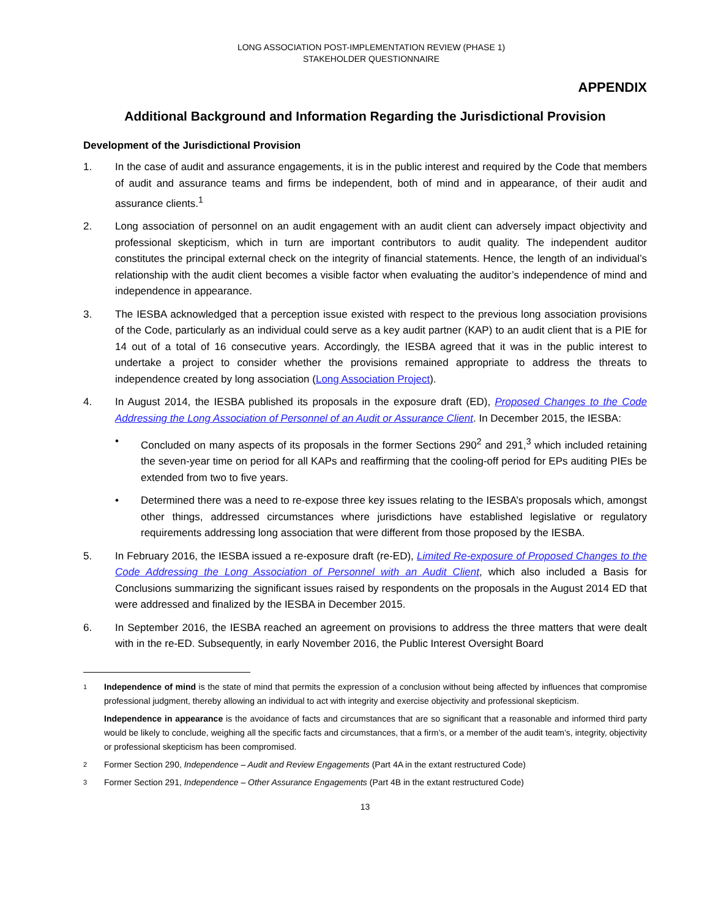LONG ASSOCIATION POST-IMPLEMENTATION REVIEW (PHASE 1)
STAKEHOLDER QUESTIONNAIRE
APPENDIX
Additional Background and Information Regarding the Jurisdictional Provision
Development of the Jurisdictional Provision
1. In the case of audit and assurance engagements, it is in the public interest and required by the Code that members of audit and assurance teams and firms be independent, both of mind and in appearance, of their audit and assurance clients.<sup>1</sup>
2. Long association of personnel on an audit engagement with an audit client can adversely impact objectivity and professional skepticism, which in turn are important contributors to audit quality. The independent auditor constitutes the principal external check on the integrity of financial statements. Hence, the length of an individual’s relationship with the audit client becomes a visible factor when evaluating the auditor’s independence of mind and independence in appearance.
3. The IESBA acknowledged that a perception issue existed with respect to the previous long association provisions of the Code, particularly as an individual could serve as a key audit partner (KAP) to an audit client that is a PIE for 14 out of a total of 16 consecutive years. Accordingly, the IESBA agreed that it was in the public interest to undertake a project to consider whether the provisions remained appropriate to address the threats to independence created by long association (Long Association Project).
4. In August 2014, the IESBA published its proposals in the exposure draft (ED), Proposed Changes to the Code Addressing the Long Association of Personnel of an Audit or Assurance Client. In December 2015, the IESBA:
• Concluded on many aspects of its proposals in the former Sections 290<sup>2</sup> and 291,<sup>3</sup> which included retaining the seven-year time on period for all KAPs and reaffirming that the cooling-off period for EPs auditing PIEs be extended from two to five years.
• Determined there was a need to re-expose three key issues relating to the IESBA’s proposals which, amongst other things, addressed circumstances where jurisdictions have established legislative or regulatory requirements addressing long association that were different from those proposed by the IESBA.
5. In February 2016, the IESBA issued a re-exposure draft (re-ED), Limited Re-exposure of Proposed Changes to the Code Addressing the Long Association of Personnel with an Audit Client, which also included a Basis for Conclusions summarizing the significant issues raised by respondents on the proposals in the August 2014 ED that were addressed and finalized by the IESBA in December 2015.
6. In September 2016, the IESBA reached an agreement on provisions to address the three matters that were dealt with in the re-ED. Subsequently, in early November 2016, the Public Interest Oversight Board
1 Independence of mind is the state of mind that permits the expression of a conclusion without being affected by influences that compromise professional judgment, thereby allowing an individual to act with integrity and exercise objectivity and professional skepticism.
Independence in appearance is the avoidance of facts and circumstances that are so significant that a reasonable and informed third party would be likely to conclude, weighing all the specific facts and circumstances, that a firm’s, or a member of the audit team’s, integrity, objectivity or professional skepticism has been compromised.
2 Former Section 290, Independence – Audit and Review Engagements (Part 4A in the extant restructured Code)
3 Former Section 291, Independence – Other Assurance Engagements (Part 4B in the extant restructured Code)
13